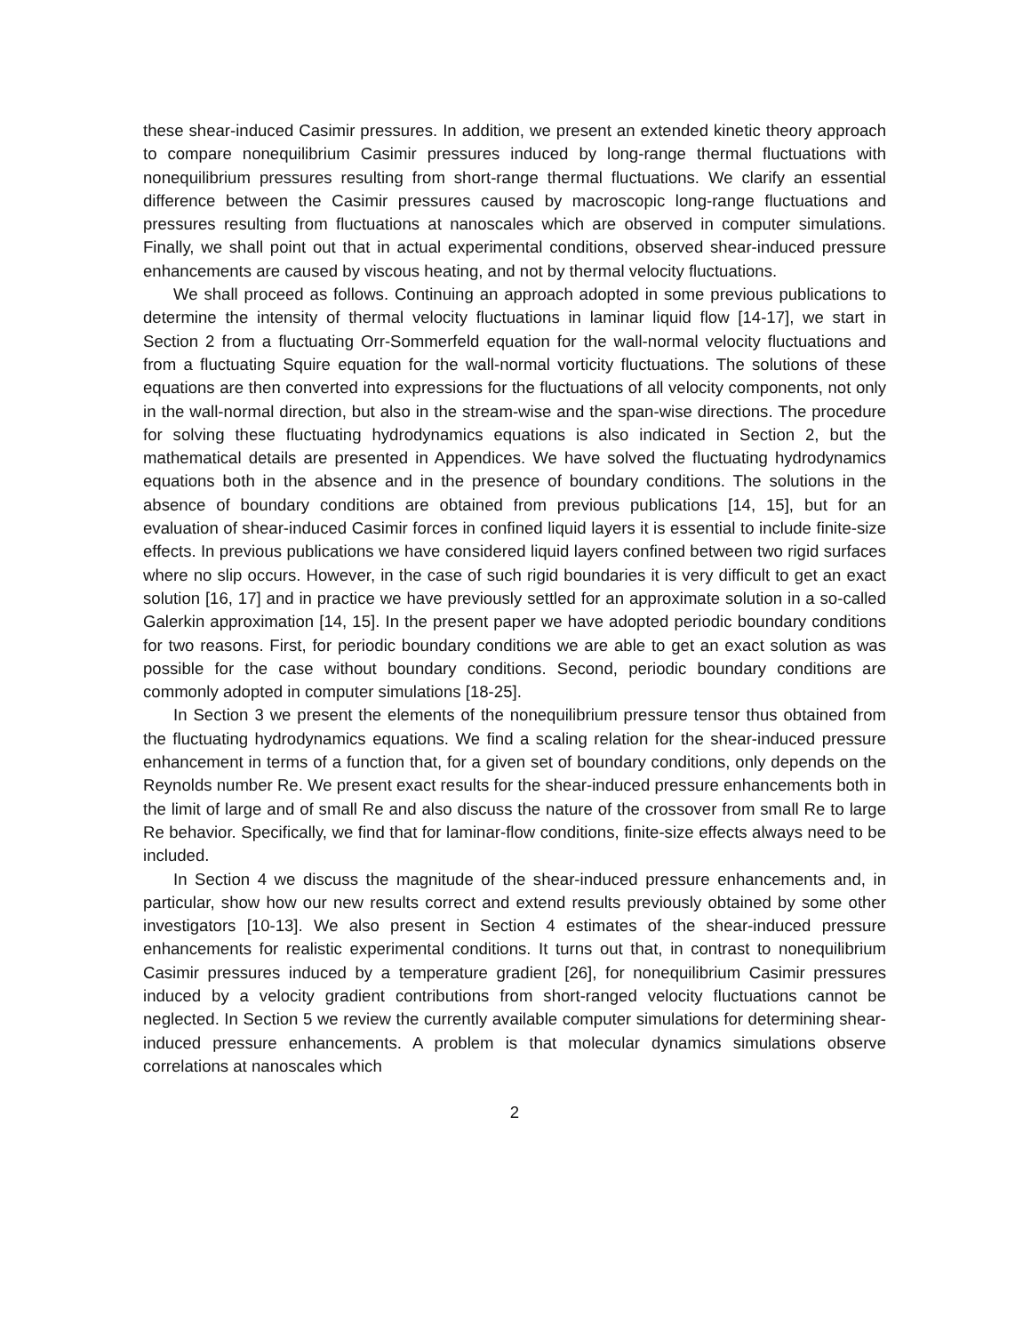these shear-induced Casimir pressures. In addition, we present an extended kinetic theory approach to compare nonequilibrium Casimir pressures induced by long-range thermal fluctuations with nonequilibrium pressures resulting from short-range thermal fluctuations. We clarify an essential difference between the Casimir pressures caused by macroscopic long-range fluctuations and pressures resulting from fluctuations at nanoscales which are observed in computer simulations. Finally, we shall point out that in actual experimental conditions, observed shear-induced pressure enhancements are caused by viscous heating, and not by thermal velocity fluctuations.
We shall proceed as follows. Continuing an approach adopted in some previous publications to determine the intensity of thermal velocity fluctuations in laminar liquid flow [14-17], we start in Section 2 from a fluctuating Orr-Sommerfeld equation for the wall-normal velocity fluctuations and from a fluctuating Squire equation for the wall-normal vorticity fluctuations. The solutions of these equations are then converted into expressions for the fluctuations of all velocity components, not only in the wall-normal direction, but also in the stream-wise and the span-wise directions. The procedure for solving these fluctuating hydrodynamics equations is also indicated in Section 2, but the mathematical details are presented in Appendices. We have solved the fluctuating hydrodynamics equations both in the absence and in the presence of boundary conditions. The solutions in the absence of boundary conditions are obtained from previous publications [14, 15], but for an evaluation of shear-induced Casimir forces in confined liquid layers it is essential to include finite-size effects. In previous publications we have considered liquid layers confined between two rigid surfaces where no slip occurs. However, in the case of such rigid boundaries it is very difficult to get an exact solution [16, 17] and in practice we have previously settled for an approximate solution in a so-called Galerkin approximation [14, 15]. In the present paper we have adopted periodic boundary conditions for two reasons. First, for periodic boundary conditions we are able to get an exact solution as was possible for the case without boundary conditions. Second, periodic boundary conditions are commonly adopted in computer simulations [18-25].
In Section 3 we present the elements of the nonequilibrium pressure tensor thus obtained from the fluctuating hydrodynamics equations. We find a scaling relation for the shear-induced pressure enhancement in terms of a function that, for a given set of boundary conditions, only depends on the Reynolds number Re. We present exact results for the shear-induced pressure enhancements both in the limit of large and of small Re and also discuss the nature of the crossover from small Re to large Re behavior. Specifically, we find that for laminar-flow conditions, finite-size effects always need to be included.
In Section 4 we discuss the magnitude of the shear-induced pressure enhancements and, in particular, show how our new results correct and extend results previously obtained by some other investigators [10-13]. We also present in Section 4 estimates of the shear-induced pressure enhancements for realistic experimental conditions. It turns out that, in contrast to nonequilibrium Casimir pressures induced by a temperature gradient [26], for nonequilibrium Casimir pressures induced by a velocity gradient contributions from short-ranged velocity fluctuations cannot be neglected. In Section 5 we review the currently available computer simulations for determining shear-induced pressure enhancements. A problem is that molecular dynamics simulations observe correlations at nanoscales which
2